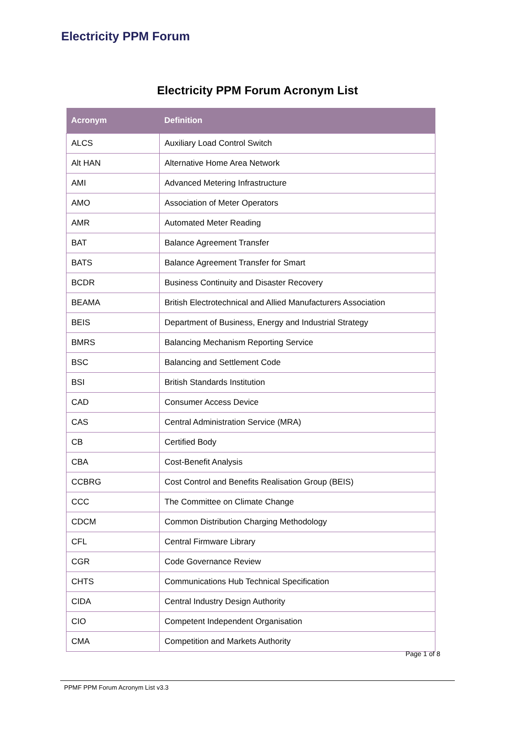Electricity PPM Forum
Electricity PPM Forum Acronym List
| Acronym | Definition |
| --- | --- |
| ALCS | Auxiliary Load Control Switch |
| Alt HAN | Alternative Home Area Network |
| AMI | Advanced Metering Infrastructure |
| AMO | Association of Meter Operators |
| AMR | Automated Meter Reading |
| BAT | Balance Agreement Transfer |
| BATS | Balance Agreement Transfer for Smart |
| BCDR | Business Continuity and Disaster Recovery |
| BEAMA | British Electrotechnical and Allied Manufacturers Association |
| BEIS | Department of Business, Energy and Industrial Strategy |
| BMRS | Balancing Mechanism Reporting Service |
| BSC | Balancing and Settlement Code |
| BSI | British Standards Institution |
| CAD | Consumer Access Device |
| CAS | Central Administration Service (MRA) |
| CB | Certified Body |
| CBA | Cost-Benefit Analysis |
| CCBRG | Cost Control and Benefits Realisation Group (BEIS) |
| CCC | The Committee on Climate Change |
| CDCM | Common Distribution Charging Methodology |
| CFL | Central Firmware Library |
| CGR | Code Governance Review |
| CHTS | Communications Hub Technical Specification |
| CIDA | Central Industry Design Authority |
| CIO | Competent Independent Organisation |
| CMA | Competition and Markets Authority |
Page 1 of 8
PPMF PPM Forum Acronym List v3.3